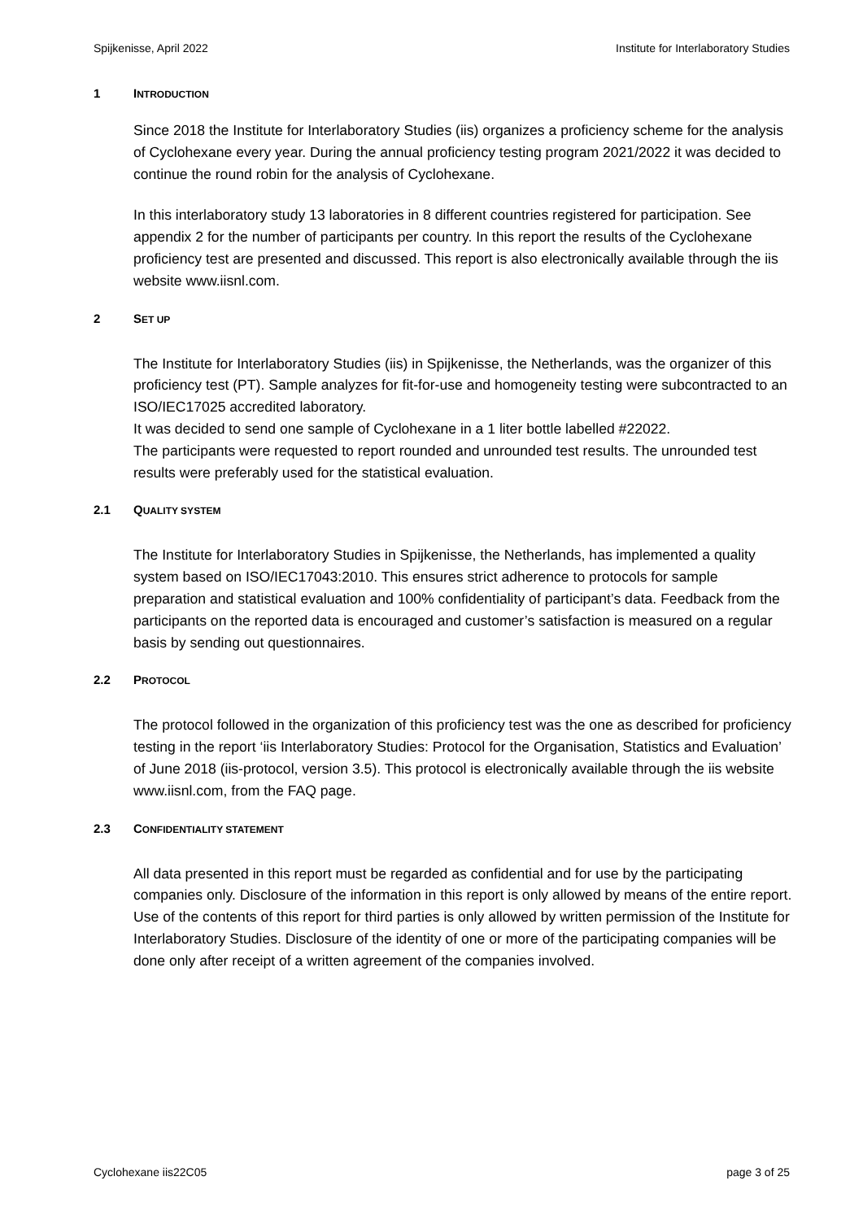Spijkenisse, April 2022 Institute for Interlaboratory Studies
1 INTRODUCTION
Since 2018 the Institute for Interlaboratory Studies (iis) organizes a proficiency scheme for the analysis of Cyclohexane every year. During the annual proficiency testing program 2021/2022 it was decided to continue the round robin for the analysis of Cyclohexane.
In this interlaboratory study 13 laboratories in 8 different countries registered for participation. See appendix 2 for the number of participants per country. In this report the results of the Cyclohexane proficiency test are presented and discussed. This report is also electronically available through the iis website www.iisnl.com.
2 SET UP
The Institute for Interlaboratory Studies (iis) in Spijkenisse, the Netherlands, was the organizer of this proficiency test (PT). Sample analyzes for fit-for-use and homogeneity testing were subcontracted to an ISO/IEC17025 accredited laboratory.
It was decided to send one sample of Cyclohexane in a 1 liter bottle labelled #22022.
The participants were requested to report rounded and unrounded test results. The unrounded test results were preferably used for the statistical evaluation.
2.1 QUALITY SYSTEM
The Institute for Interlaboratory Studies in Spijkenisse, the Netherlands, has implemented a quality system based on ISO/IEC17043:2010. This ensures strict adherence to protocols for sample preparation and statistical evaluation and 100% confidentiality of participant’s data. Feedback from the participants on the reported data is encouraged and customer’s satisfaction is measured on a regular basis by sending out questionnaires.
2.2 PROTOCOL
The protocol followed in the organization of this proficiency test was the one as described for proficiency testing in the report ‘iis Interlaboratory Studies: Protocol for the Organisation, Statistics and Evaluation’ of June 2018 (iis-protocol, version 3.5). This protocol is electronically available through the iis website www.iisnl.com, from the FAQ page.
2.3 CONFIDENTIALITY STATEMENT
All data presented in this report must be regarded as confidential and for use by the participating companies only. Disclosure of the information in this report is only allowed by means of the entire report. Use of the contents of this report for third parties is only allowed by written permission of the Institute for Interlaboratory Studies. Disclosure of the identity of one or more of the participating companies will be done only after receipt of a written agreement of the companies involved.
Cyclohexane iis22C05 page 3 of 25